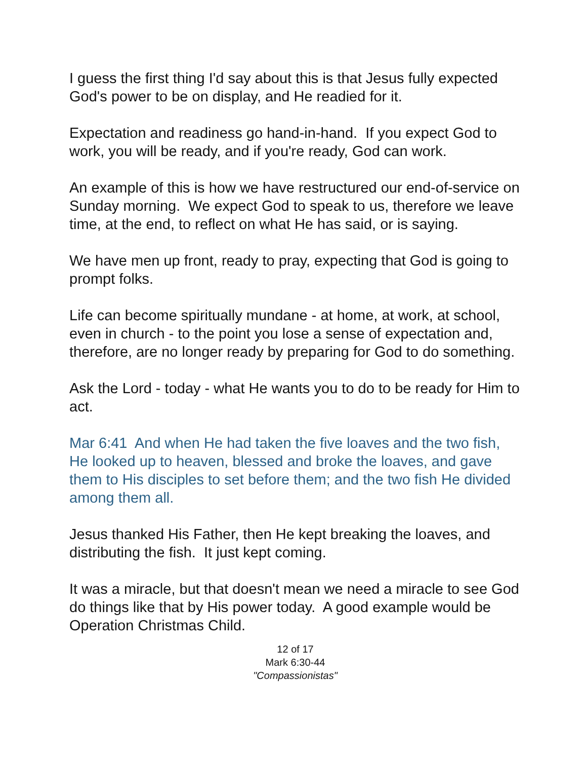I guess the first thing I'd say about this is that Jesus fully expected God's power to be on display, and He readied for it.
Expectation and readiness go hand-in-hand. If you expect God to work, you will be ready, and if you're ready, God can work.
An example of this is how we have restructured our end-of-service on Sunday morning. We expect God to speak to us, therefore we leave time, at the end, to reflect on what He has said, or is saying.
We have men up front, ready to pray, expecting that God is going to prompt folks.
Life can become spiritually mundane - at home, at work, at school, even in church - to the point you lose a sense of expectation and, therefore, are no longer ready by preparing for God to do something.
Ask the Lord - today - what He wants you to do to be ready for Him to act.
Mar 6:41 And when He had taken the five loaves and the two fish, He looked up to heaven, blessed and broke the loaves, and gave them to His disciples to set before them; and the two fish He divided among them all.
Jesus thanked His Father, then He kept breaking the loaves, and distributing the fish. It just kept coming.
It was a miracle, but that doesn't mean we need a miracle to see God do things like that by His power today. A good example would be Operation Christmas Child.
12 of 17
Mark 6:30-44
"Compassionistas"